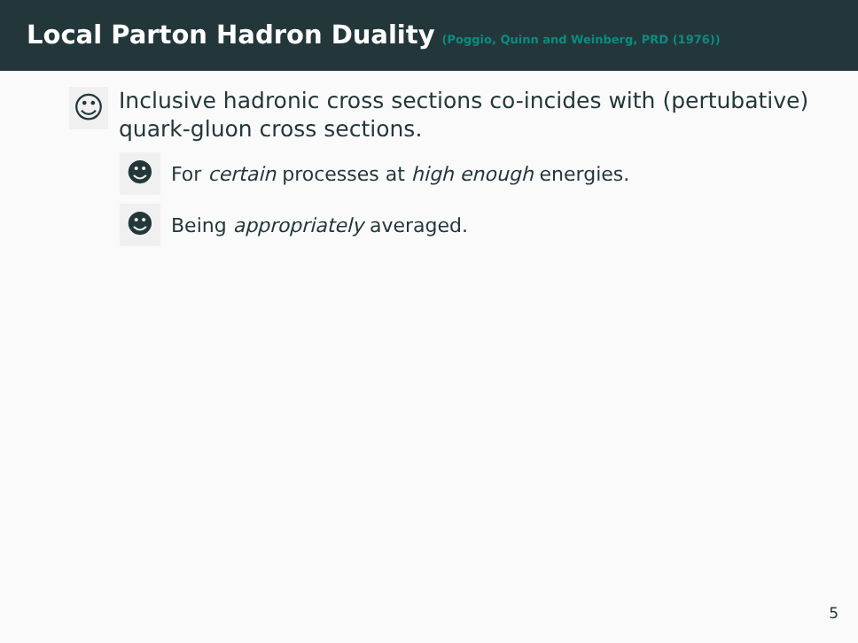Local Parton Hadron Duality (Poggio, Quinn and Weinberg, PRD (1976))
☺
Inclusive hadronic cross sections co-incides with (pertubative) quark-gluon cross sections.
☻
For certain processes at high enough energies.
☻
Being appropriately averaged.
5